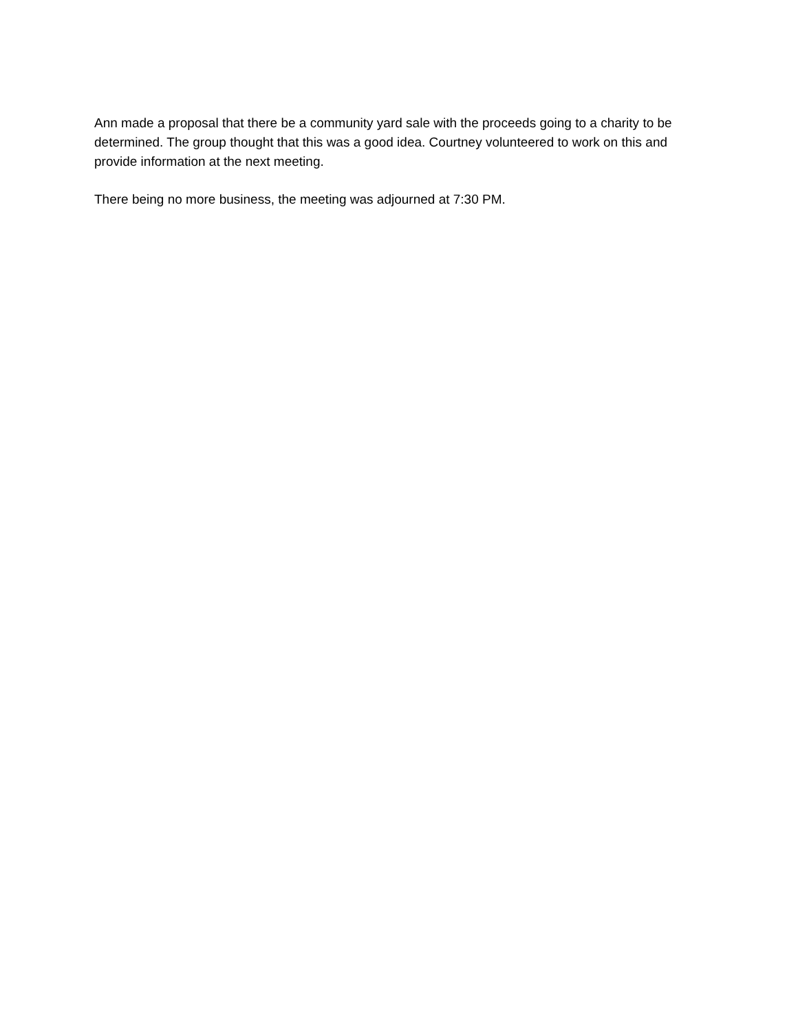Ann made a proposal that there be a community yard sale with the proceeds going to a charity to be determined. The group thought that this was a good idea. Courtney volunteered to work on this and provide information at the next meeting.
There being no more business, the meeting was adjourned at 7:30 PM.